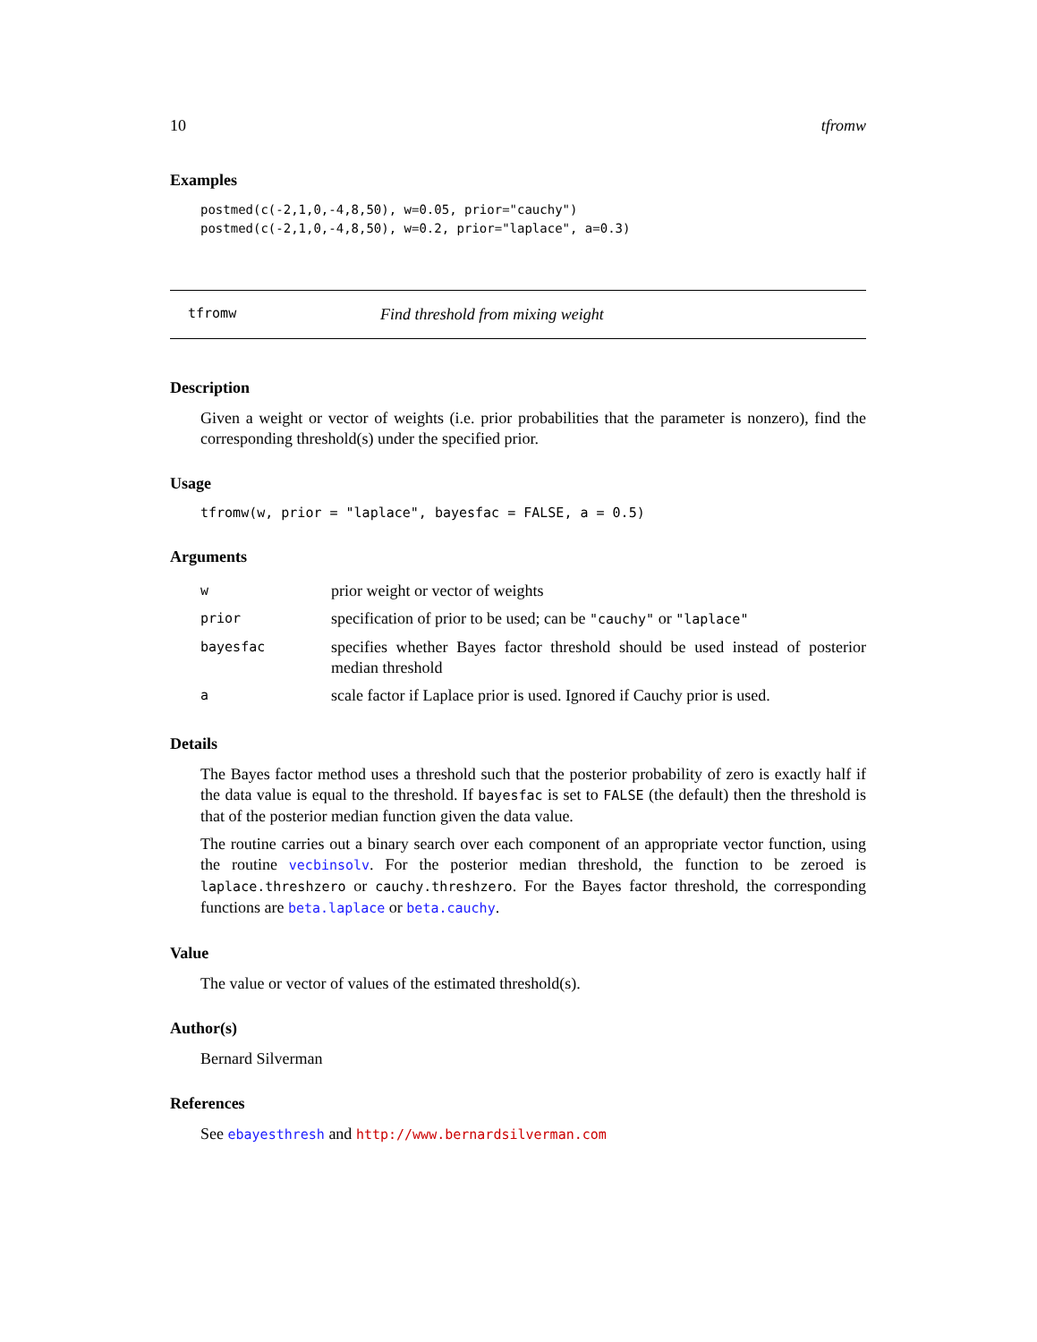10 tfromw
Examples
postmed(c(-2,1,0,-4,8,50), w=0.05, prior="cauchy")
postmed(c(-2,1,0,-4,8,50), w=0.2, prior="laplace", a=0.3)
tfromw Find threshold from mixing weight
Description
Given a weight or vector of weights (i.e. prior probabilities that the parameter is nonzero), find the corresponding threshold(s) under the specified prior.
Usage
tfromw(w, prior = "laplace", bayesfac = FALSE, a = 0.5)
Arguments
| w | prior weight or vector of weights |
| prior | specification of prior to be used; can be "cauchy" or "laplace" |
| bayesfac | specifies whether Bayes factor threshold should be used instead of posterior median threshold |
| a | scale factor if Laplace prior is used. Ignored if Cauchy prior is used. |
Details
The Bayes factor method uses a threshold such that the posterior probability of zero is exactly half if the data value is equal to the threshold. If bayesfac is set to FALSE (the default) then the threshold is that of the posterior median function given the data value.
The routine carries out a binary search over each component of an appropriate vector function, using the routine vecbinsolv. For the posterior median threshold, the function to be zeroed is laplace.threshzero or cauchy.threshzero. For the Bayes factor threshold, the corresponding functions are beta.laplace or beta.cauchy.
Value
The value or vector of values of the estimated threshold(s).
Author(s)
Bernard Silverman
References
See ebayesthresh and http://www.bernardsilverman.com